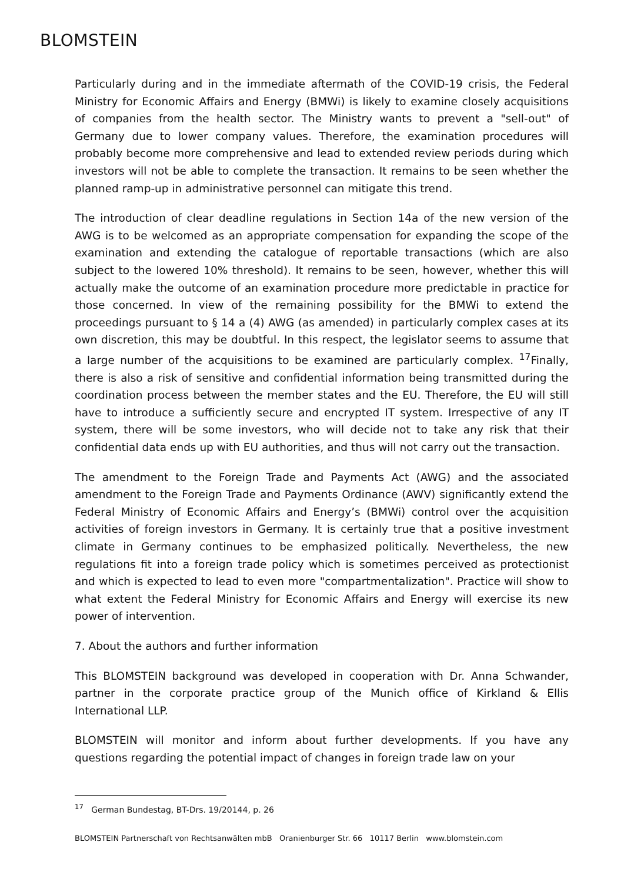BLOMSTEIN
Particularly during and in the immediate aftermath of the COVID-19 crisis, the Federal Ministry for Economic Affairs and Energy (BMWi) is likely to examine closely acquisitions of companies from the health sector. The Ministry wants to prevent a "sell-out" of Germany due to lower company values. Therefore, the examination procedures will probably become more comprehensive and lead to extended review periods during which investors will not be able to complete the transaction. It remains to be seen whether the planned ramp-up in administrative personnel can mitigate this trend.
The introduction of clear deadline regulations in Section 14a of the new version of the AWG is to be welcomed as an appropriate compensation for expanding the scope of the examination and extending the catalogue of reportable transactions (which are also subject to the lowered 10% threshold). It remains to be seen, however, whether this will actually make the outcome of an examination procedure more predictable in practice for those concerned. In view of the remaining possibility for the BMWi to extend the proceedings pursuant to § 14 a (4) AWG (as amended) in particularly complex cases at its own discretion, this may be doubtful. In this respect, the legislator seems to assume that a large number of the acquisitions to be examined are particularly complex. <sup>17</sup>Finally, there is also a risk of sensitive and confidential information being transmitted during the coordination process between the member states and the EU. Therefore, the EU will still have to introduce a sufficiently secure and encrypted IT system. Irrespective of any IT system, there will be some investors, who will decide not to take any risk that their confidential data ends up with EU authorities, and thus will not carry out the transaction.
The amendment to the Foreign Trade and Payments Act (AWG) and the associated amendment to the Foreign Trade and Payments Ordinance (AWV) significantly extend the Federal Ministry of Economic Affairs and Energy’s (BMWi) control over the acquisition activities of foreign investors in Germany. It is certainly true that a positive investment climate in Germany continues to be emphasized politically. Nevertheless, the new regulations fit into a foreign trade policy which is sometimes perceived as protectionist and which is expected to lead to even more "compartmentalization". Practice will show to what extent the Federal Ministry for Economic Affairs and Energy will exercise its new power of intervention.
7. About the authors and further information
This BLOMSTEIN background was developed in cooperation with Dr. Anna Schwander, partner in the corporate practice group of the Munich office of Kirkland & Ellis International LLP.
BLOMSTEIN will monitor and inform about further developments. If you have any questions regarding the potential impact of changes in foreign trade law on your
<sup>17</sup> German Bundestag, BT-Drs. 19/20144, p. 26
BLOMSTEIN Partnerschaft von Rechtsanwälten mbB Oranienburger Str. 66 10117 Berlin www.blomstein.com